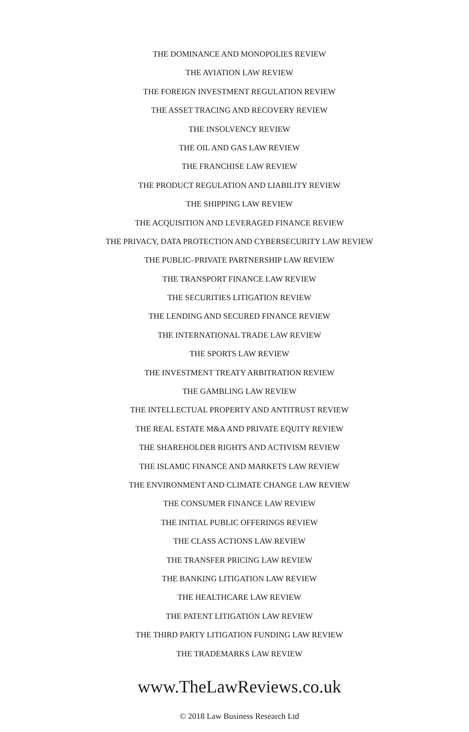THE DOMINANCE AND MONOPOLIES REVIEW
THE AVIATION LAW REVIEW
THE FOREIGN INVESTMENT REGULATION REVIEW
THE ASSET TRACING AND RECOVERY REVIEW
THE INSOLVENCY REVIEW
THE OIL AND GAS LAW REVIEW
THE FRANCHISE LAW REVIEW
THE PRODUCT REGULATION AND LIABILITY REVIEW
THE SHIPPING LAW REVIEW
THE ACQUISITION AND LEVERAGED FINANCE REVIEW
THE PRIVACY, DATA PROTECTION AND CYBERSECURITY LAW REVIEW
THE PUBLIC–PRIVATE PARTNERSHIP LAW REVIEW
THE TRANSPORT FINANCE LAW REVIEW
THE SECURITIES LITIGATION REVIEW
THE LENDING AND SECURED FINANCE REVIEW
THE INTERNATIONAL TRADE LAW REVIEW
THE SPORTS LAW REVIEW
THE INVESTMENT TREATY ARBITRATION REVIEW
THE GAMBLING LAW REVIEW
THE INTELLECTUAL PROPERTY AND ANTITRUST REVIEW
THE REAL ESTATE M&A AND PRIVATE EQUITY REVIEW
THE SHAREHOLDER RIGHTS AND ACTIVISM REVIEW
THE ISLAMIC FINANCE AND MARKETS LAW REVIEW
THE ENVIRONMENT AND CLIMATE CHANGE LAW REVIEW
THE CONSUMER FINANCE LAW REVIEW
THE INITIAL PUBLIC OFFERINGS REVIEW
THE CLASS ACTIONS LAW REVIEW
THE TRANSFER PRICING LAW REVIEW
THE BANKING LITIGATION LAW REVIEW
THE HEALTHCARE LAW REVIEW
THE PATENT LITIGATION LAW REVIEW
THE THIRD PARTY LITIGATION FUNDING LAW REVIEW
THE TRADEMARKS LAW REVIEW
www.TheLawReviews.co.uk
© 2018 Law Business Research Ltd